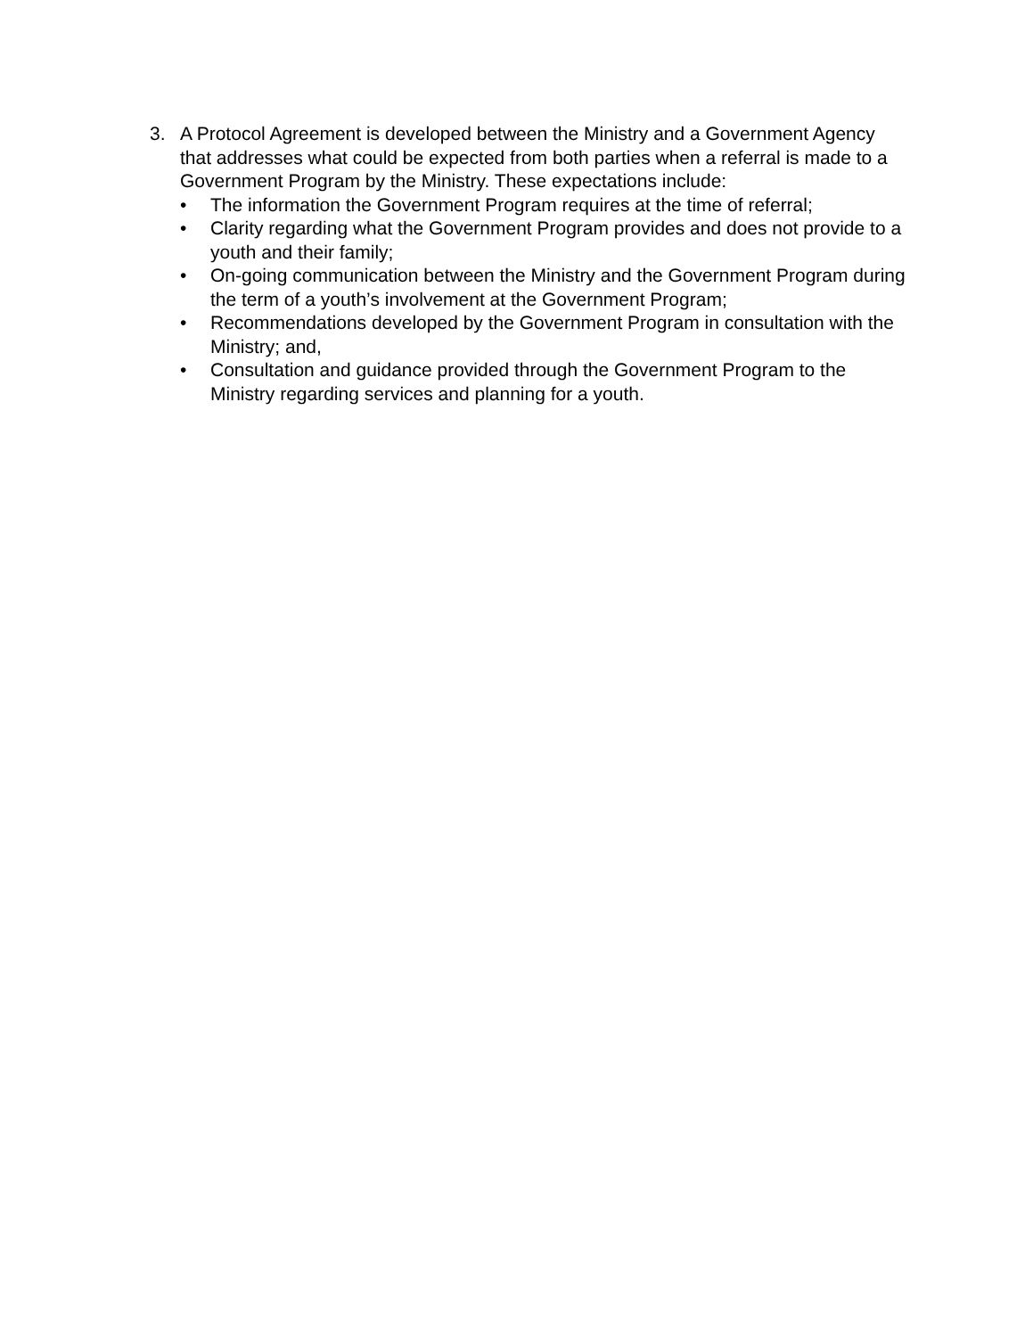3. A Protocol Agreement is developed between the Ministry and a Government Agency that addresses what could be expected from both parties when a referral is made to a Government Program by the Ministry. These expectations include:
• The information the Government Program requires at the time of referral;
• Clarity regarding what the Government Program provides and does not provide to a youth and their family;
• On-going communication between the Ministry and the Government Program during the term of a youth’s involvement at the Government Program;
• Recommendations developed by the Government Program in consultation with the Ministry; and,
• Consultation and guidance provided through the Government Program to the Ministry regarding services and planning for a youth.